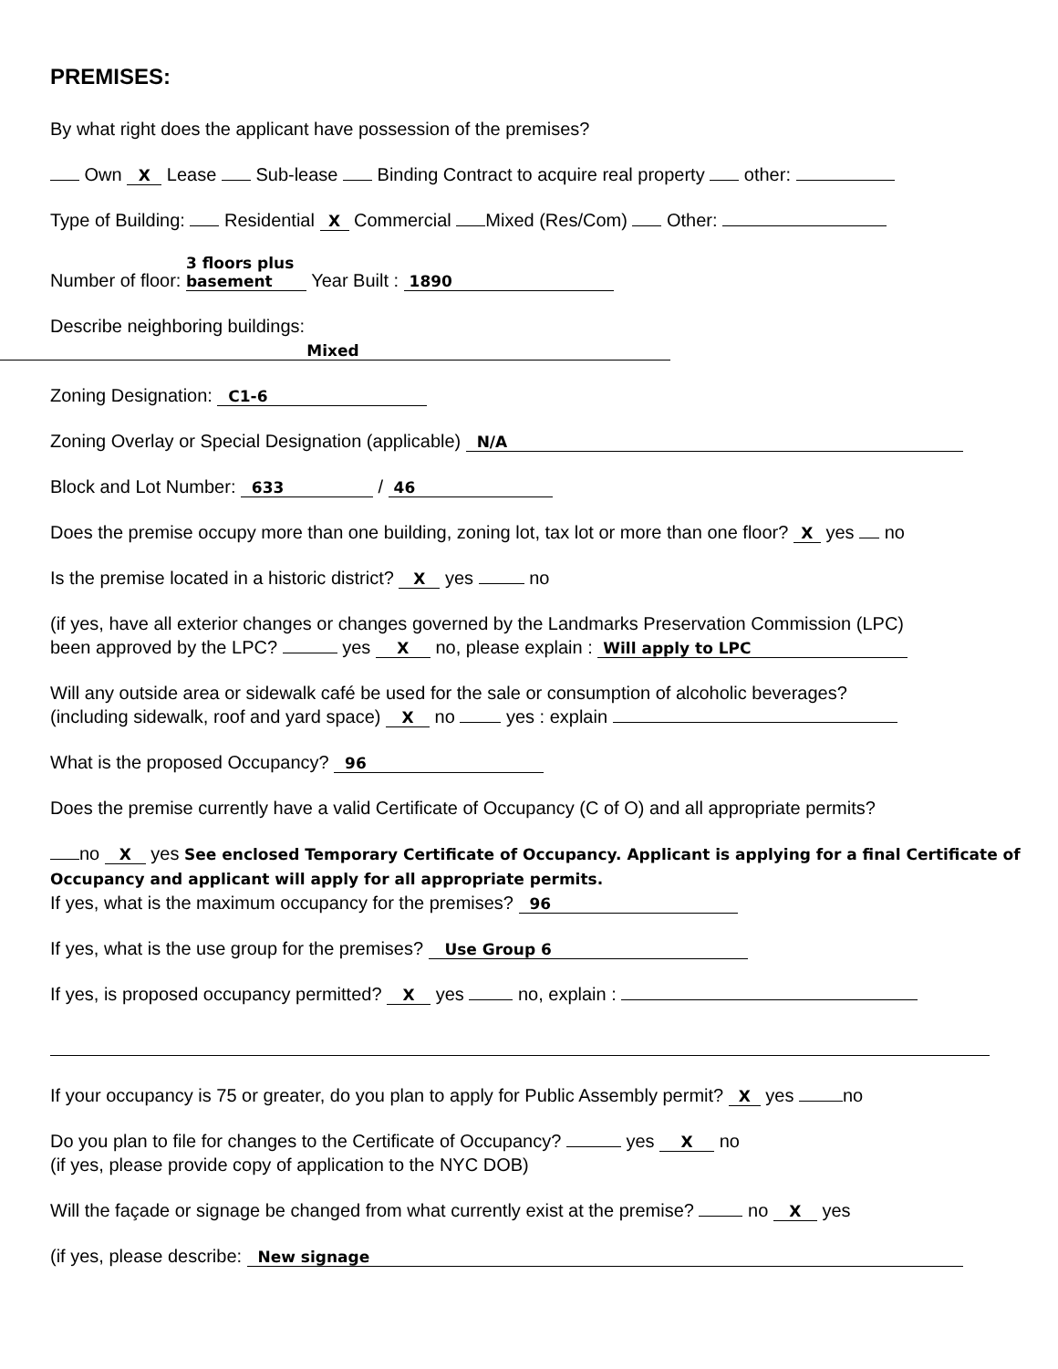PREMISES:
By what right does the applicant have possession of the premises?
Own X Lease Sub-lease Binding Contract to acquire real property other:
Type of Building: Residential X Commercial Mixed (Res/Com) Other:
Number of floor: 3 floors plus basement Year Built : 1890
Describe neighboring buildings:
Mixed
Zoning Designation: C1-6
Zoning Overlay or Special Designation (applicable) N/A
Block and Lot Number: 633 / 46
Does the premise occupy more than one building, zoning lot, tax lot or more than one floor? X yes no
Is the premise located in a historic district? X yes no
(if yes, have all exterior changes or changes governed by the Landmarks Preservation Commission (LPC)
been approved by the LPC? yes X no, please explain : Will apply to LPC
Will any outside area or sidewalk café be used for the sale or consumption of alcoholic beverages?
(including sidewalk, roof and yard space) X no yes : explain
What is the proposed Occupancy? 96
Does the premise currently have a valid Certificate of Occupancy (C of O) and all appropriate permits?
no X yes See enclosed Temporary Certificate of Occupancy. Applicant is applying for a final Certificate of Occupancy and applicant will apply for all appropriate permits.
If yes, what is the maximum occupancy for the premises? 96
If yes, what is the use group for the premises? Use Group 6
If yes, is proposed occupancy permitted? X yes no, explain :
If your occupancy is 75 or greater, do you plan to apply for Public Assembly permit? X yes no
Do you plan to file for changes to the Certificate of Occupancy? yes X no
(if yes, please provide copy of application to the NYC DOB)
Will the façade or signage be changed from what currently exist at the premise? no X yes
(if yes, please describe: New signage